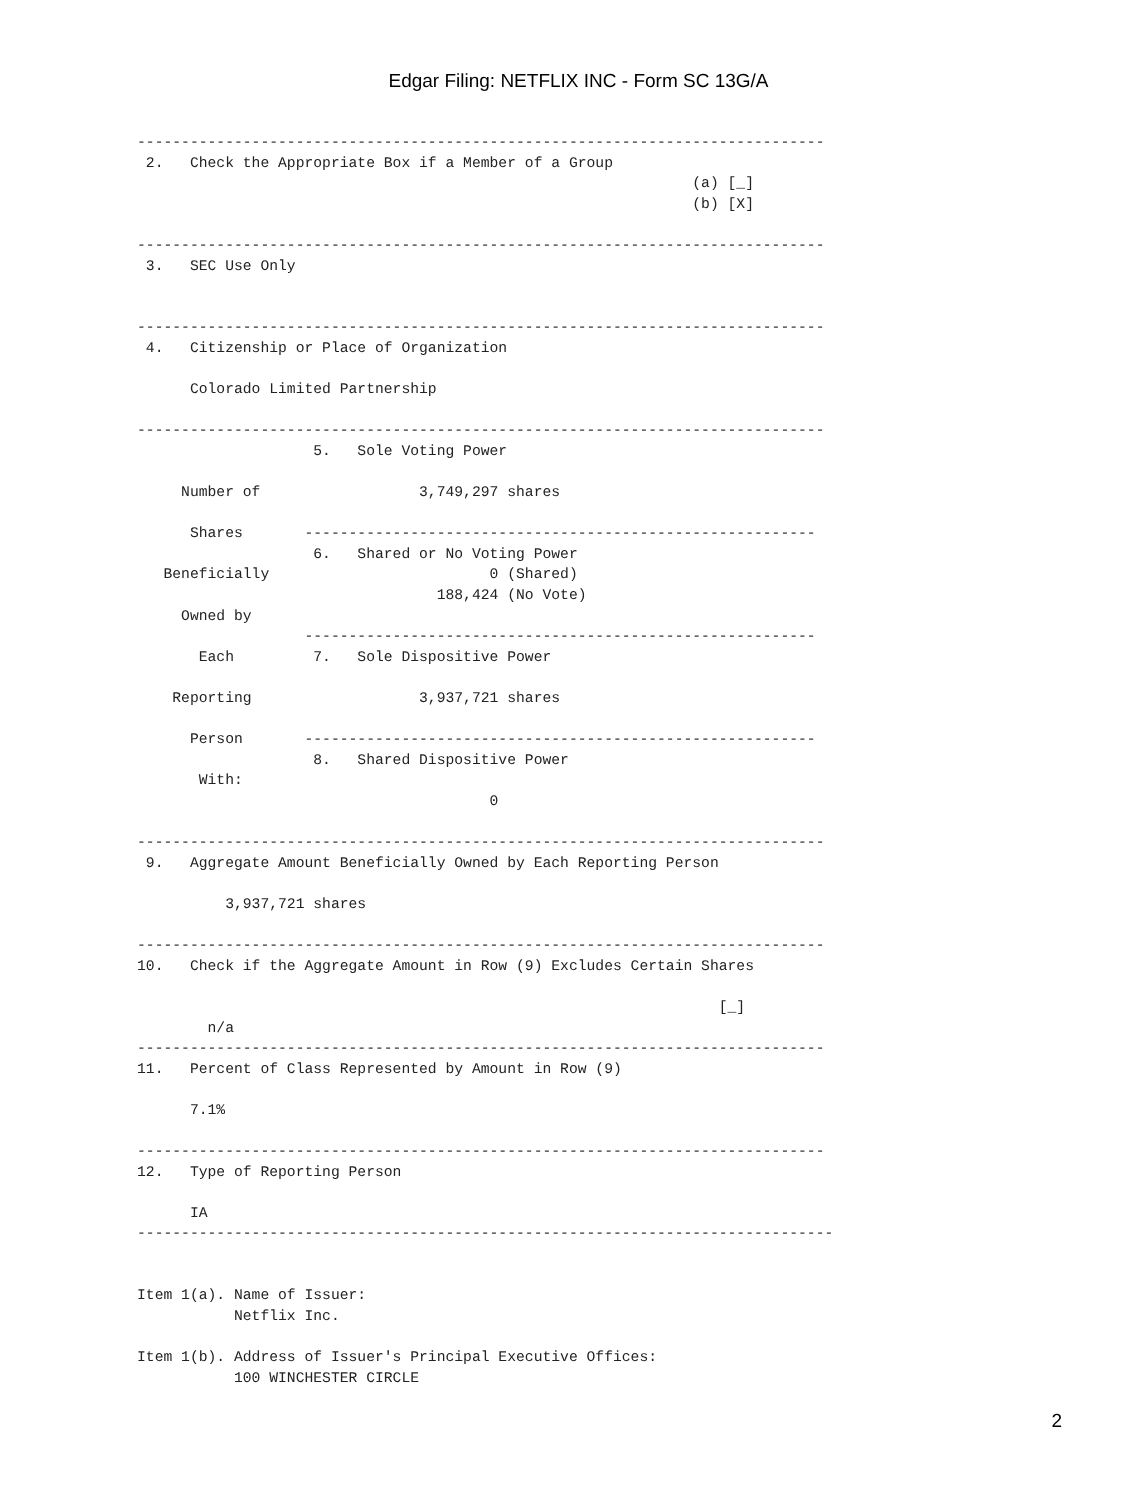Edgar Filing: NETFLIX INC - Form SC 13G/A
------------------------------------------------------------------------------
 2.   Check the Appropriate Box if a Member of a Group
                                                               (a) [_]
                                                               (b) [X]

------------------------------------------------------------------------------
 3.   SEC Use Only


------------------------------------------------------------------------------
 4.   Citizenship or Place of Organization

      Colorado Limited Partnership

------------------------------------------------------------------------------
                    5.   Sole Voting Power

     Number of                  3,749,297 shares

      Shares       ----------------------------------------------------------
                    6.   Shared or No Voting Power
   Beneficially                         0 (Shared)
                                  188,424 (No Vote)
     Owned by
                   ----------------------------------------------------------
       Each         7.   Sole Dispositive Power

    Reporting                   3,937,721 shares

      Person       ----------------------------------------------------------
                    8.   Shared Dispositive Power
       With:
                                        0

------------------------------------------------------------------------------
 9.   Aggregate Amount Beneficially Owned by Each Reporting Person

          3,937,721 shares

------------------------------------------------------------------------------
10.   Check if the Aggregate Amount in Row (9) Excludes Certain Shares

                                                                  [_]
        n/a
------------------------------------------------------------------------------
11.   Percent of Class Represented by Amount in Row (9)

      7.1%

------------------------------------------------------------------------------
12.   Type of Reporting Person

      IA
-------------------------------------------------------------------------------


Item 1(a). Name of Issuer:
           Netflix Inc.

Item 1(b). Address of Issuer's Principal Executive Offices:
           100 WINCHESTER CIRCLE
2